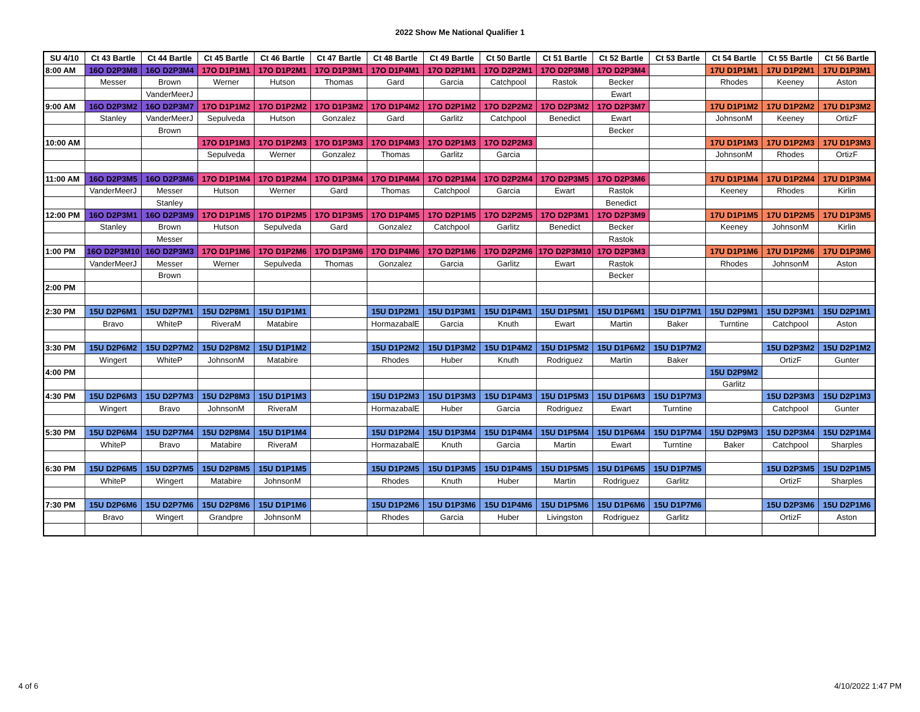2022 Show Me National Qualifier 1
| SU 4/10 | Ct 43 Bartle | Ct 44 Bartle | Ct 45 Bartle | Ct 46 Bartle | Ct 47 Bartle | Ct 48 Bartle | Ct 49 Bartle | Ct 50 Bartle | Ct 51 Bartle | Ct 52 Bartle | Ct 53 Bartle | Ct 54 Bartle | Ct 55 Bartle | Ct 56 Bartle |
| --- | --- | --- | --- | --- | --- | --- | --- | --- | --- | --- | --- | --- | --- | --- |
| 8:00 AM | 16O D2P3M8 | 16O D2P3M4 | 17O D1P1M1 | 17O D1P2M1 | 17O D1P3M1 | 17O D1P4M1 | 17O D2P1M1 | 17O D2P2M1 | 17O D2P3M8 | 17O D2P3M4 | | 17U D1P1M1 | 17U D1P2M1 | 17U D1P3M1 |
| | Messer | Brown | Werner | Hutson | Thomas | Gard | Garcia | Catchpool | Rastok | Becker | | Rhodes | Keeney | Aston |
| | | VanderMeerJ | | | | | | | | Ewart | | | | |
| 9:00 AM | 16O D2P3M2 | 16O D2P3M7 | 17O D1P1M2 | 17O D1P2M2 | 17O D1P3M2 | 17O D1P4M2 | 17O D2P1M2 | 17O D2P2M2 | 17O D2P3M2 | 17O D2P3M7 | | 17U D1P1M2 | 17U D1P2M2 | 17U D1P3M2 |
| | Stanley | VanderMeerJ | Sepulveda | Hutson | Gonzalez | Gard | Garlitz | Catchpool | Benedict | Ewart | | JohnsonM | Keeney | OrtizF |
| | | Brown | | | | | | | | Becker | | | | |
| 10:00 AM | | | 17O D1P1M3 | 17O D1P2M3 | 17O D1P3M3 | 17O D1P4M3 | 17O D2P1M3 | 17O D2P2M3 | | | | 17U D1P1M3 | 17U D1P2M3 | 17U D1P3M3 |
| | | | Sepulveda | Werner | Gonzalez | Thomas | Garlitz | Garcia | | | | JohnsonM | Rhodes | OrtizF |
| 11:00 AM | 16O D2P3M5 | 16O D2P3M6 | 17O D1P1M4 | 17O D1P2M4 | 17O D1P3M4 | 17O D1P4M4 | 17O D2P1M4 | 17O D2P2M4 | 17O D2P3M5 | 17O D2P3M6 | | 17U D1P1M4 | 17U D1P2M4 | 17U D1P3M4 |
| | VanderMeerJ | Messer | Hutson | Werner | Gard | Thomas | Catchpool | Garcia | Ewart | Rastok | | Keeney | Rhodes | Kirlin |
| | | Stanley | | | | | | | | Benedict | | | | |
| 12:00 PM | 16O D2P3M1 | 16O D2P3M9 | 17O D1P1M5 | 17O D1P2M5 | 17O D1P3M5 | 17O D1P4M5 | 17O D2P1M5 | 17O D2P2M5 | 17O D2P3M1 | 17O D2P3M9 | | 17U D1P1M5 | 17U D1P2M5 | 17U D1P3M5 |
| | Stanley | Brown | Hutson | Sepulveda | Gard | Gonzalez | Catchpool | Garlitz | Benedict | Becker | | Keeney | JohnsonM | Kirlin |
| | | Messer | | | | | | | | Rastok | | | | |
| 1:00 PM | 16O D2P3M10 | 16O D2P3M3 | 17O D1P1M6 | 17O D1P2M6 | 17O D1P3M6 | 17O D1P4M6 | 17O D2P1M6 | 17O D2P2M6 | 17O D2P3M10 | 17O D2P3M3 | | 17U D1P1M6 | 17U D1P2M6 | 17U D1P3M6 |
| | VanderMeerJ | Messer | Werner | Sepulveda | Thomas | Gonzalez | Garcia | Garlitz | Ewart | Rastok | | Rhodes | JohnsonM | Aston |
| | | Brown | | | | | | | | Becker | | | | |
| 2:00 PM | | | | | | | | | | | | | | |
| 2:30 PM | 15U D2P6M1 | 15U D2P7M1 | 15U D2P8M1 | 15U D1P1M1 | | 15U D1P2M1 | 15U D1P3M1 | 15U D1P4M1 | 15U D1P5M1 | 15U D1P6M1 | 15U D1P7M1 | 15U D2P9M1 | 15U D2P3M1 | 15U D2P1M1 |
| | Bravo | WhiteP | RiveraM | Matabire | | HormazabalE | Garcia | Knuth | Ewart | Martin | Baker | Turntine | Catchpool | Aston |
| 3:30 PM | 15U D2P6M2 | 15U D2P7M2 | 15U D2P8M2 | 15U D1P1M2 | | 15U D1P2M2 | 15U D1P3M2 | 15U D1P4M2 | 15U D1P5M2 | 15U D1P6M2 | 15U D1P7M2 | | 15U D2P3M2 | 15U D2P1M2 |
| | Wingert | WhiteP | JohnsonM | Matabire | | Rhodes | Huber | Knuth | Rodriguez | Martin | Baker | | OrtizF | Gunter |
| 4:00 PM | | | | | | | | | | | | 15U D2P9M2 | | |
| | | | | | | | | | | | | Garlitz | | |
| 4:30 PM | 15U D2P6M3 | 15U D2P7M3 | 15U D2P8M3 | 15U D1P1M3 | | 15U D1P2M3 | 15U D1P3M3 | 15U D1P4M3 | 15U D1P5M3 | 15U D1P6M3 | 15U D1P7M3 | | 15U D2P3M3 | 15U D2P1M3 |
| | Wingert | Bravo | JohnsonM | RiveraM | | HormazabalE | Huber | Garcia | Rodriguez | Ewart | Turntine | | Catchpool | Gunter |
| 5:30 PM | 15U D2P6M4 | 15U D2P7M4 | 15U D2P8M4 | 15U D1P1M4 | | 15U D1P2M4 | 15U D1P3M4 | 15U D1P4M4 | 15U D1P5M4 | 15U D1P6M4 | 15U D1P7M4 | 15U D2P9M3 | 15U D2P3M4 | 15U D2P1M4 |
| | WhiteP | Bravo | Matabire | RiveraM | | HormazabalE | Knuth | Garcia | Martin | Ewart | Turntine | Baker | Catchpool | Sharples |
| 6:30 PM | 15U D2P6M5 | 15U D2P7M5 | 15U D2P8M5 | 15U D1P1M5 | | 15U D1P2M5 | 15U D1P3M5 | 15U D1P4M5 | 15U D1P5M5 | 15U D1P6M5 | 15U D1P7M5 | | 15U D2P3M5 | 15U D2P1M5 |
| | WhiteP | Wingert | Matabire | JohnsonM | | Rhodes | Knuth | Huber | Martin | Rodriguez | Garlitz | | OrtizF | Sharples |
| 7:30 PM | 15U D2P6M6 | 15U D2P7M6 | 15U D2P8M6 | 15U D1P1M6 | | 15U D1P2M6 | 15U D1P3M6 | 15U D1P4M6 | 15U D1P5M6 | 15U D1P6M6 | 15U D1P7M6 | | 15U D2P3M6 | 15U D2P1M6 |
| | Bravo | Wingert | Grandpre | JohnsonM | | Rhodes | Garcia | Huber | Livingston | Rodriguez | Garlitz | | OrtizF | Aston |
4 of 6 4/10/2022 1:47 PM